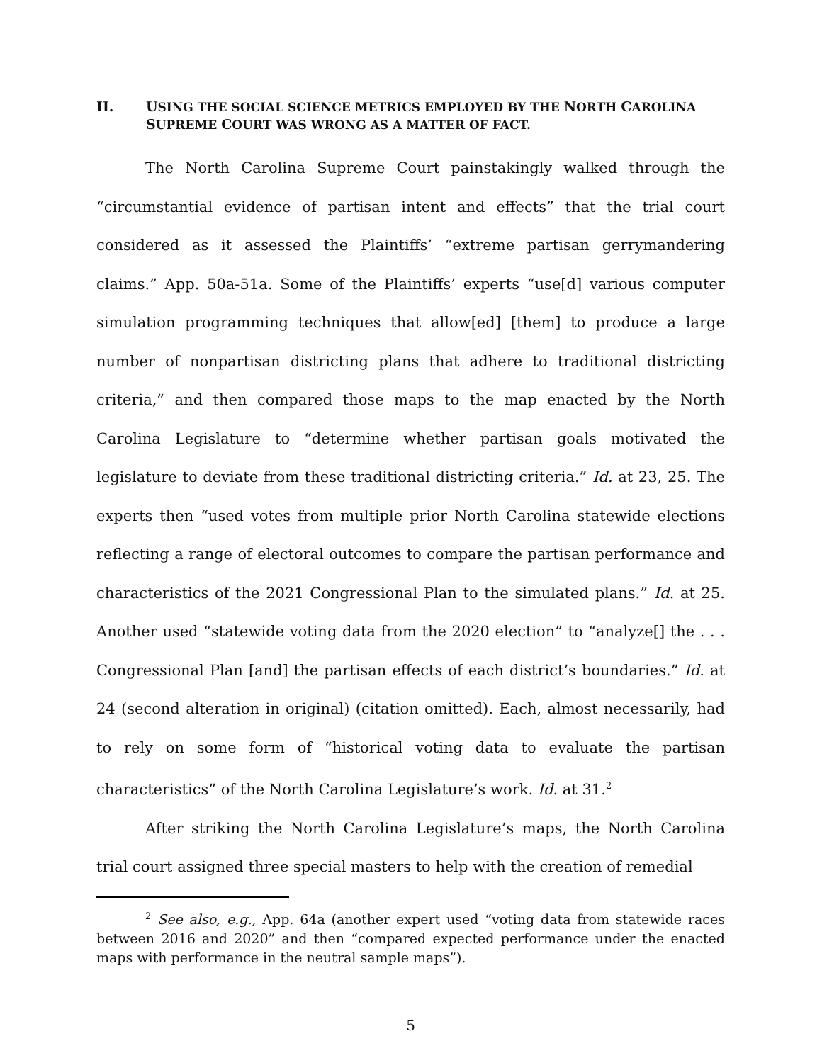II. USING THE SOCIAL SCIENCE METRICS EMPLOYED BY THE NORTH CAROLINA
SUPREME COURT WAS WRONG AS A MATTER OF FACT.
The North Carolina Supreme Court painstakingly walked through the “circumstantial evidence of partisan intent and effects” that the trial court considered as it assessed the Plaintiffs’ “extreme partisan gerrymandering claims.” App. 50a-51a. Some of the Plaintiffs’ experts “use[d] various computer simulation programming techniques that allow[ed] [them] to produce a large number of nonpartisan districting plans that adhere to traditional districting criteria,” and then compared those maps to the map enacted by the North Carolina Legislature to “determine whether partisan goals motivated the legislature to deviate from these traditional districting criteria.” Id. at 23, 25. The experts then “used votes from multiple prior North Carolina statewide elections reflecting a range of electoral outcomes to compare the partisan performance and characteristics of the 2021 Congressional Plan to the simulated plans.” Id. at 25. Another used “statewide voting data from the 2020 election” to “analyze[] the . . . Congressional Plan [and] the partisan effects of each district’s boundaries.” Id. at 24 (second alteration in original) (citation omitted). Each, almost necessarily, had to rely on some form of “historical voting data to evaluate the partisan characteristics” of the North Carolina Legislature’s work. Id. at 31.<sup>2</sup>
After striking the North Carolina Legislature’s maps, the North Carolina trial court assigned three special masters to help with the creation of remedial
<sup>2</sup> See also, e.g., App. 64a (another expert used “voting data from statewide races between 2016 and 2020” and then “compared expected performance under the enacted maps with performance in the neutral sample maps”).
5